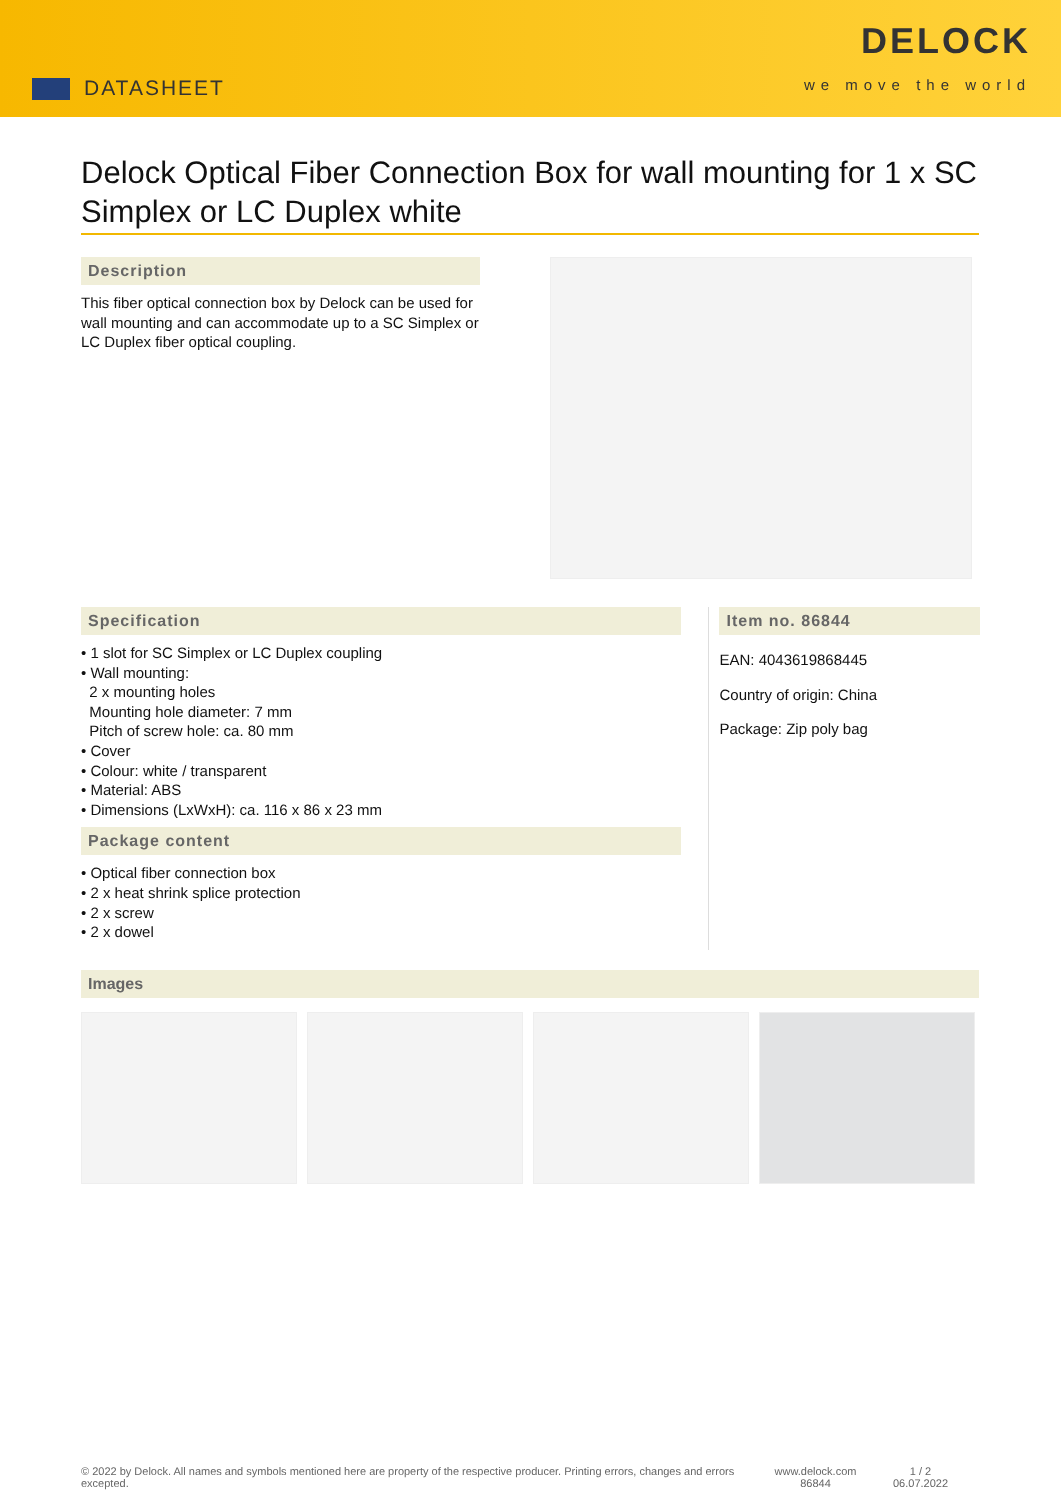DATASHEET
DELOCK
we move the world
Delock Optical Fiber Connection Box for wall mounting for 1 x SC Simplex or LC Duplex white
Description
This fiber optical connection box by Delock can be used for wall mounting and can accommodate up to a SC Simplex or LC Duplex fiber optical coupling.
Specification
• 1 slot for SC Simplex or LC Duplex coupling
• Wall mounting:
2 x mounting holes
Mounting hole diameter: 7 mm
Pitch of screw hole: ca. 80 mm
• Cover
• Colour: white / transparent
• Material: ABS
• Dimensions (LxWxH): ca. 116 x 86 x 23 mm
Package content
• Optical fiber connection box
• 2 x heat shrink splice protection
• 2 x screw
• 2 x dowel
Item no. 86844
EAN: 4043619868445
Country of origin: China
Package: Zip poly bag
Images
© 2022 by Delock. All names and symbols mentioned here are property of the respective producer. Printing errors, changes and errors excepted.
www.delock.com
86844
1 / 2
06.07.2022